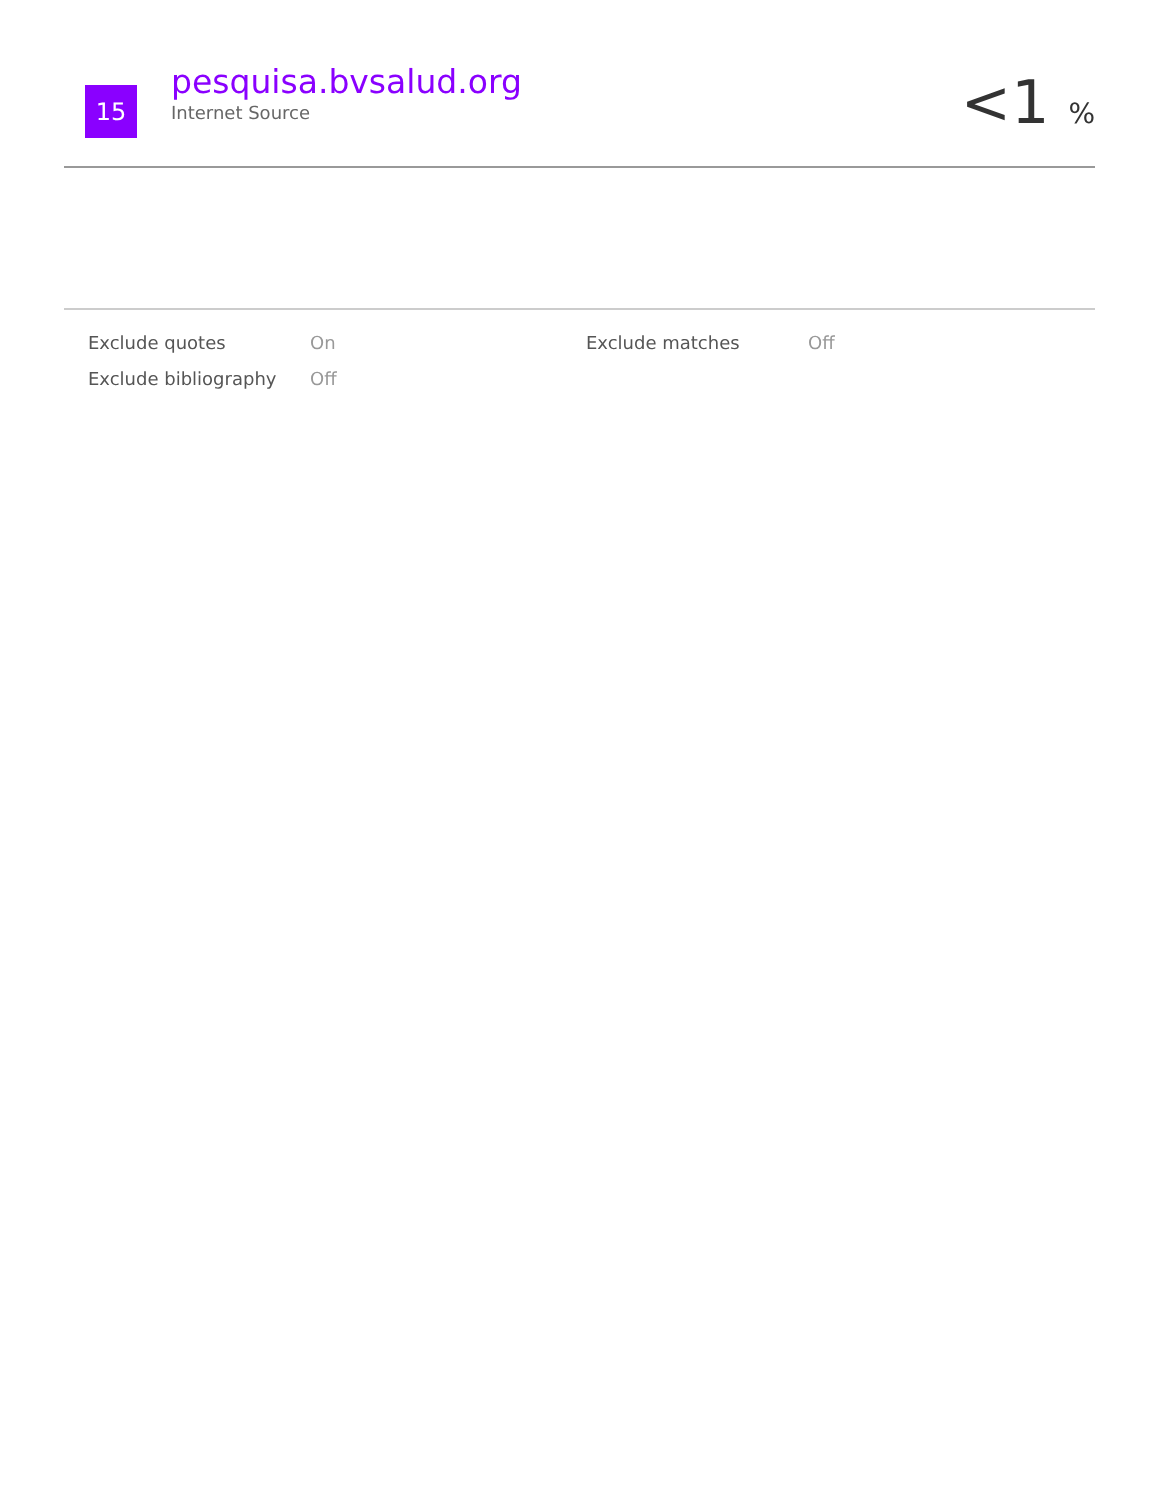15
pesquisa.bvsalud.org
Internet Source
<1 %
| Exclude quotes | On | Exclude matches | Off |
| Exclude bibliography | Off | | |